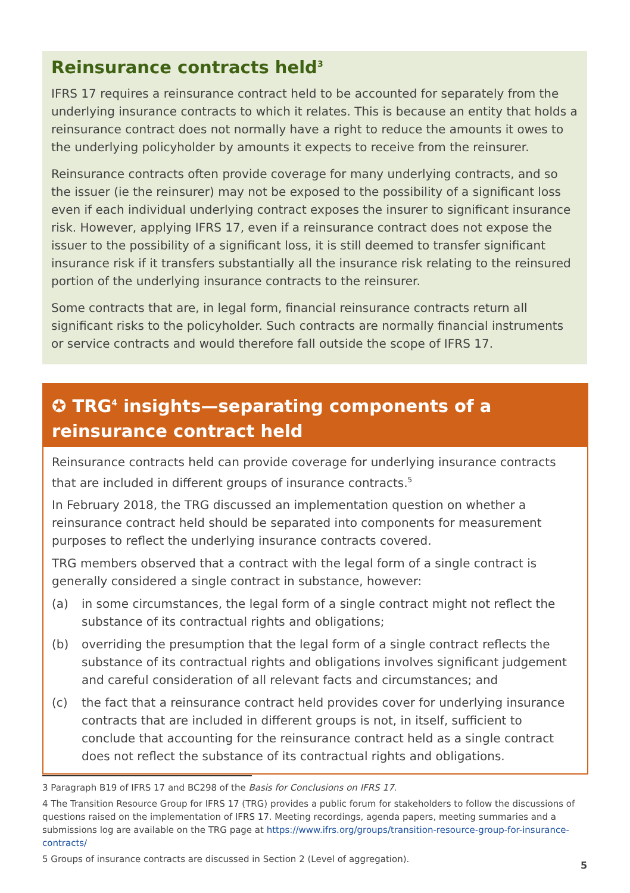Reinsurance contracts held<sup>3</sup>
IFRS 17 requires a reinsurance contract held to be accounted for separately from the underlying insurance contracts to which it relates. This is because an entity that holds a reinsurance contract does not normally have a right to reduce the amounts it owes to the underlying policyholder by amounts it expects to receive from the reinsurer.
Reinsurance contracts often provide coverage for many underlying contracts, and so the issuer (ie the reinsurer) may not be exposed to the possibility of a significant loss even if each individual underlying contract exposes the insurer to significant insurance risk. However, applying IFRS 17, even if a reinsurance contract does not expose the issuer to the possibility of a significant loss, it is still deemed to transfer significant insurance risk if it transfers substantially all the insurance risk relating to the reinsured portion of the underlying insurance contracts to the reinsurer.
Some contracts that are, in legal form, financial reinsurance contracts return all significant risks to the policyholder. Such contracts are normally financial instruments or service contracts and would therefore fall outside the scope of IFRS 17.
✪ TRG<sup>4</sup> insights—separating components of a reinsurance contract held
Reinsurance contracts held can provide coverage for underlying insurance contracts that are included in different groups of insurance contracts.<sup>5</sup>
In February 2018, the TRG discussed an implementation question on whether a reinsurance contract held should be separated into components for measurement purposes to reflect the underlying insurance contracts covered.
TRG members observed that a contract with the legal form of a single contract is generally considered a single contract in substance, however:
(a) in some circumstances, the legal form of a single contract might not reflect the substance of its contractual rights and obligations;
(b) overriding the presumption that the legal form of a single contract reflects the substance of its contractual rights and obligations involves significant judgement and careful consideration of all relevant facts and circumstances; and
(c) the fact that a reinsurance contract held provides cover for underlying insurance contracts that are included in different groups is not, in itself, sufficient to conclude that accounting for the reinsurance contract held as a single contract does not reflect the substance of its contractual rights and obligations.
3 Paragraph B19 of IFRS 17 and BC298 of the Basis for Conclusions on IFRS 17.
4 The Transition Resource Group for IFRS 17 (TRG) provides a public forum for stakeholders to follow the discussions of questions raised on the implementation of IFRS 17. Meeting recordings, agenda papers, meeting summaries and a submissions log are available on the TRG page at https://www.ifrs.org/groups/transition-resource-group-for-insurance-contracts/
5 Groups of insurance contracts are discussed in Section 2 (Level of aggregation).
5